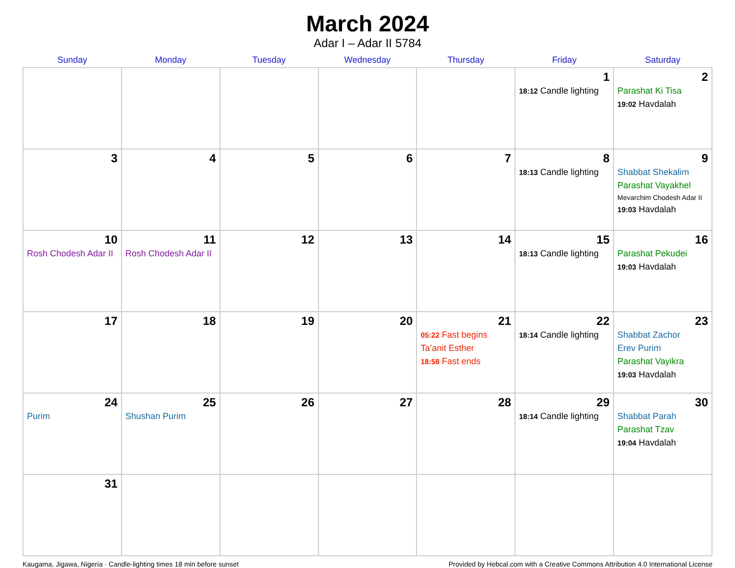March 2024
Adar I – Adar II 5784
| Sunday | Monday | Tuesday | Wednesday | Thursday | Friday | Saturday |
| --- | --- | --- | --- | --- | --- | --- |
| | | | | | 1 18:12 Candle lighting | 2 Parashat Ki Tisa 19:02 Havdalah |
| 3 | 4 | 5 | 6 | 7 | 8 18:13 Candle lighting | 9 Shabbat Shekalim Parashat Vayakhel Mevarchim Chodesh Adar II 19:03 Havdalah |
| 10 Rosh Chodesh Adar II | 11 Rosh Chodesh Adar II | 12 | 13 | 14 | 15 18:13 Candle lighting | 16 Parashat Pekudei 19:03 Havdalah |
| 17 | 18 | 19 | 20 | 21 05:22 Fast begins Ta’anit Esther 18:58 Fast ends | 22 18:14 Candle lighting | 23 Shabbat Zachor Erev Purim Parashat Vayikra 19:03 Havdalah |
| 24 Purim | 25 Shushan Purim | 26 | 27 | 28 | 29 18:14 Candle lighting | 30 Shabbat Parah Parashat Tzav 19:04 Havdalah |
| 31 | | | | | | |
Kaugama, Jigawa, Nigeria · Candle-lighting times 18 min before sunset Provided by Hebcal.com with a Creative Commons Attribution 4.0 International License